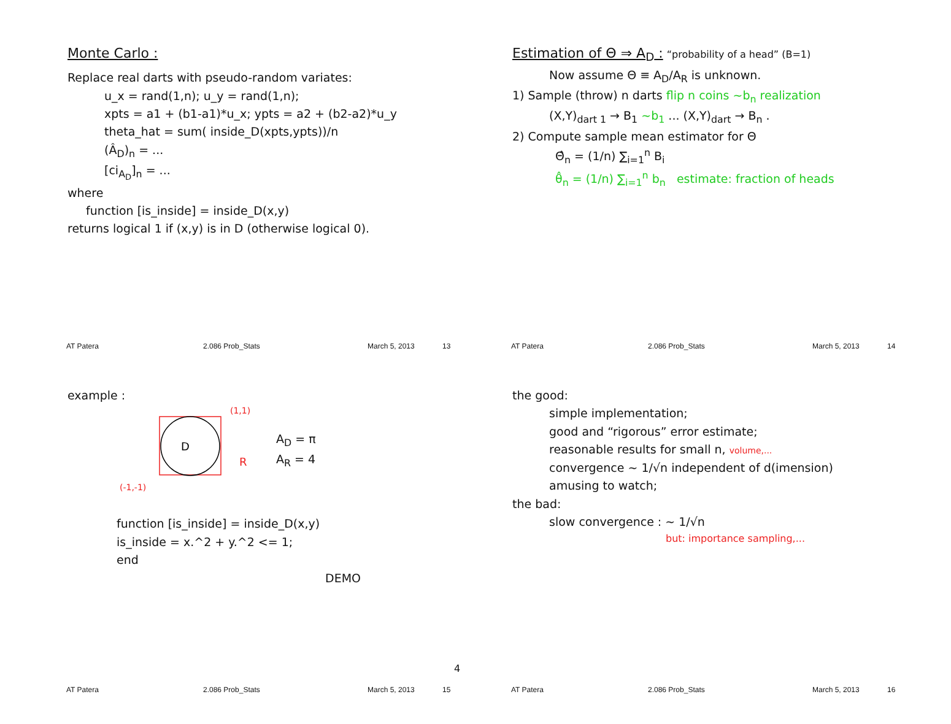Monte Carlo :
Replace real darts with pseudo-random variates:
u_x = rand(1,n); u_y = rand(1,n);
xpts = a1 + (b1-a1)*u_x; ypts = a2 + (b2-a2)*u_y
theta_hat = sum( inside_D(xpts,ypts))/n
(Â<sub>D</sub>)<sub>n</sub> = ...
[ci<sub>A<sub>D</sub></sub>]<sub>n</sub> = ...
where
function [is_inside] = inside_D(x,y)
returns logical 1 if (x,y) is in D (otherwise logical 0).
AT Patera 2.086 Prob_Stats March 5, 2013 13
Estimation of Θ ⇒ A<sub>D</sub> :
“probability of a head” (B=1)
Now assume Θ ≡ A<sub>D</sub>/A<sub>R</sub> is unknown.
1) Sample (throw) n darts flip n coins ~b<sub>n</sub> realization
(X,Y)<sub>dart 1</sub> → B<sub>1</sub> ~b<sub>1</sub> ... (X,Y)<sub>dart</sub> → B<sub>n</sub> .
2) Compute sample mean estimator for Θ
Θ̂<sub>n</sub> = (1/n) ∑<sub>i=1</sub><sup>n</sup> B<sub>i</sub>
θ̂<sub>n</sub> = (1/n) ∑<sub>i=1</sub><sup>n</sup> b<sub>n</sub> estimate: fraction of heads
AT Patera 2.086 Prob_Stats March 5, 2013 14
example :
D
(1,1)
R
(-1,-1)
A<sub>D</sub> = π
A<sub>R</sub> = 4
function [is_inside] = inside_D(x,y)
is_inside = x.^2 + y.^2 <= 1;
end
DEMO
AT Patera 2.086 Prob_Stats March 5, 2013 15
the good:
simple implementation;
good and “rigorous” error estimate;
reasonable results for small n, volume,...
convergence ~ 1/√n independent of d(imension)
amusing to watch;
the bad:
slow convergence : ~ 1/√n
but: importance sampling,...
AT Patera 2.086 Prob_Stats March 5, 2013 16
4